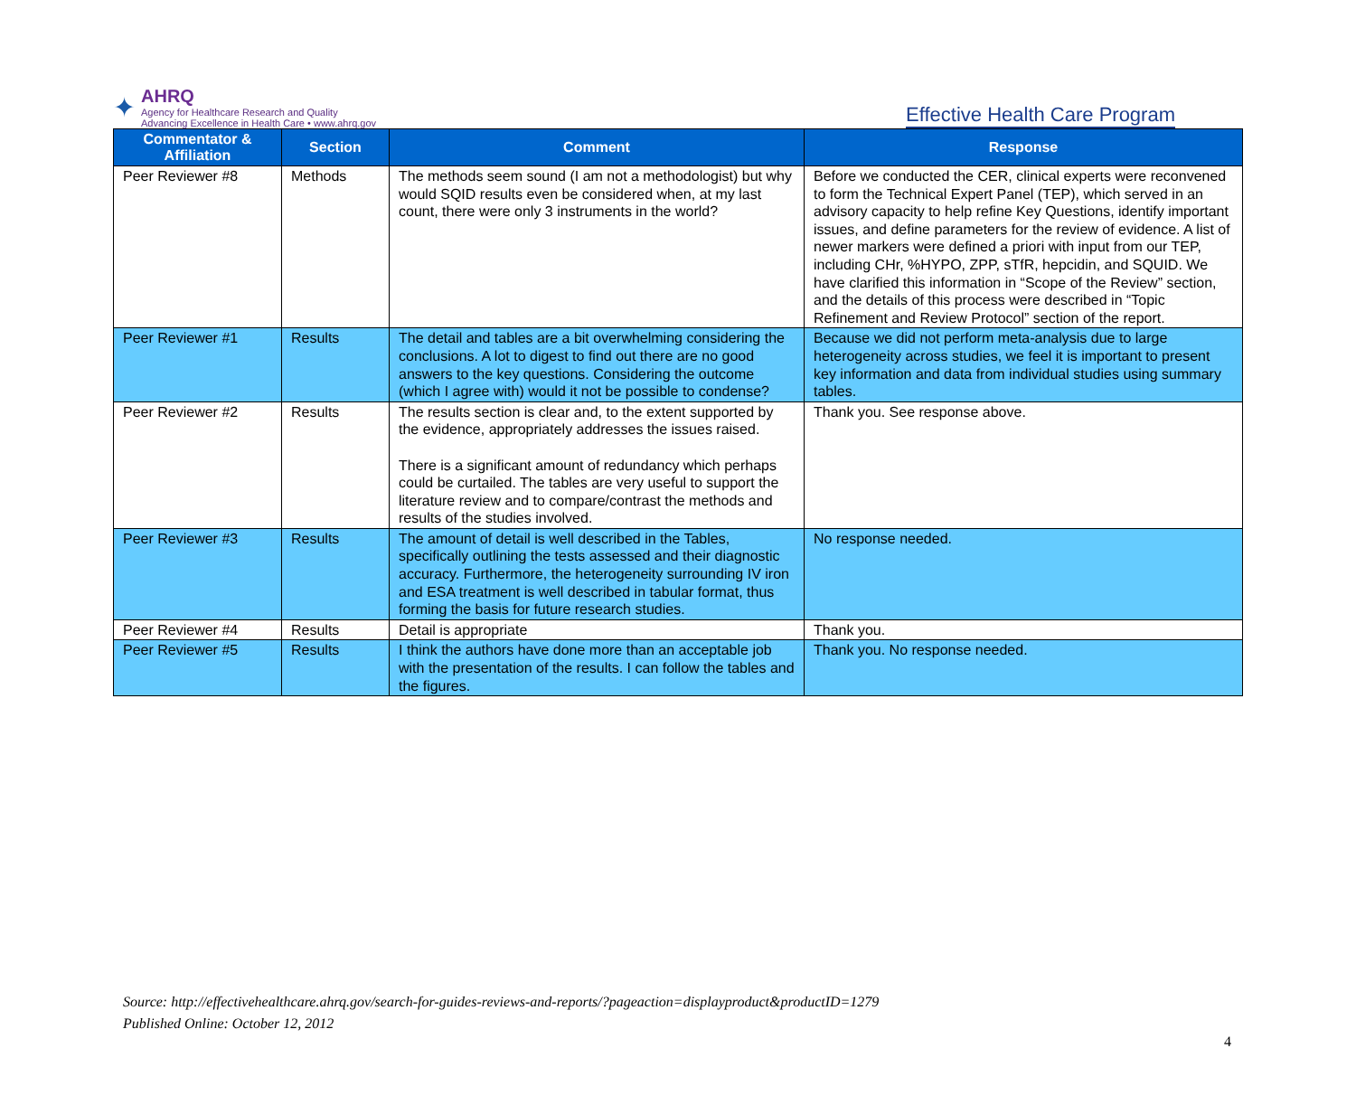✦
AHRQ
Agency for Healthcare Research and Quality
Advancing Excellence in Health Care • www.ahrq.gov
Effective Health Care Program
| Commentator & Affiliation | Section | Comment | Response |
| --- | --- | --- | --- |
| Peer Reviewer #8 | Methods | The methods seem sound (I am not a methodologist) but why would SQID results even be considered when, at my last count, there were only 3 instruments in the world? | Before we conducted the CER, clinical experts were reconvened to form the Technical Expert Panel (TEP), which served in an advisory capacity to help refine Key Questions, identify important issues, and define parameters for the review of evidence. A list of newer markers were defined a priori with input from our TEP, including CHr, %HYPO, ZPP, sTfR, hepcidin, and SQUID. We have clarified this information in “Scope of the Review” section, and the details of this process were described in “Topic Refinement and Review Protocol” section of the report. |
| Peer Reviewer #1 | Results | The detail and tables are a bit overwhelming considering the conclusions. A lot to digest to find out there are no good answers to the key questions. Considering the outcome (which I agree with) would it not be possible to condense? | Because we did not perform meta-analysis due to large heterogeneity across studies, we feel it is important to present key information and data from individual studies using summary tables. |
| Peer Reviewer #2 | Results | The results section is clear and, to the extent supported by the evidence, appropriately addresses the issues raised. There is a significant amount of redundancy which perhaps could be curtailed. The tables are very useful to support the literature review and to compare/contrast the methods and results of the studies involved. | Thank you. See response above. |
| Peer Reviewer #3 | Results | The amount of detail is well described in the Tables, specifically outlining the tests assessed and their diagnostic accuracy. Furthermore, the heterogeneity surrounding IV iron and ESA treatment is well described in tabular format, thus forming the basis for future research studies. | No response needed. |
| Peer Reviewer #4 | Results | Detail is appropriate | Thank you. |
| Peer Reviewer #5 | Results | I think the authors have done more than an acceptable job with the presentation of the results. I can follow the tables and the figures. | Thank you. No response needed. |
Source: http://effectivehealthcare.ahrq.gov/search-for-guides-reviews-and-reports/?pageaction=displayproduct&productID=1279
Published Online: October 12, 2012
4